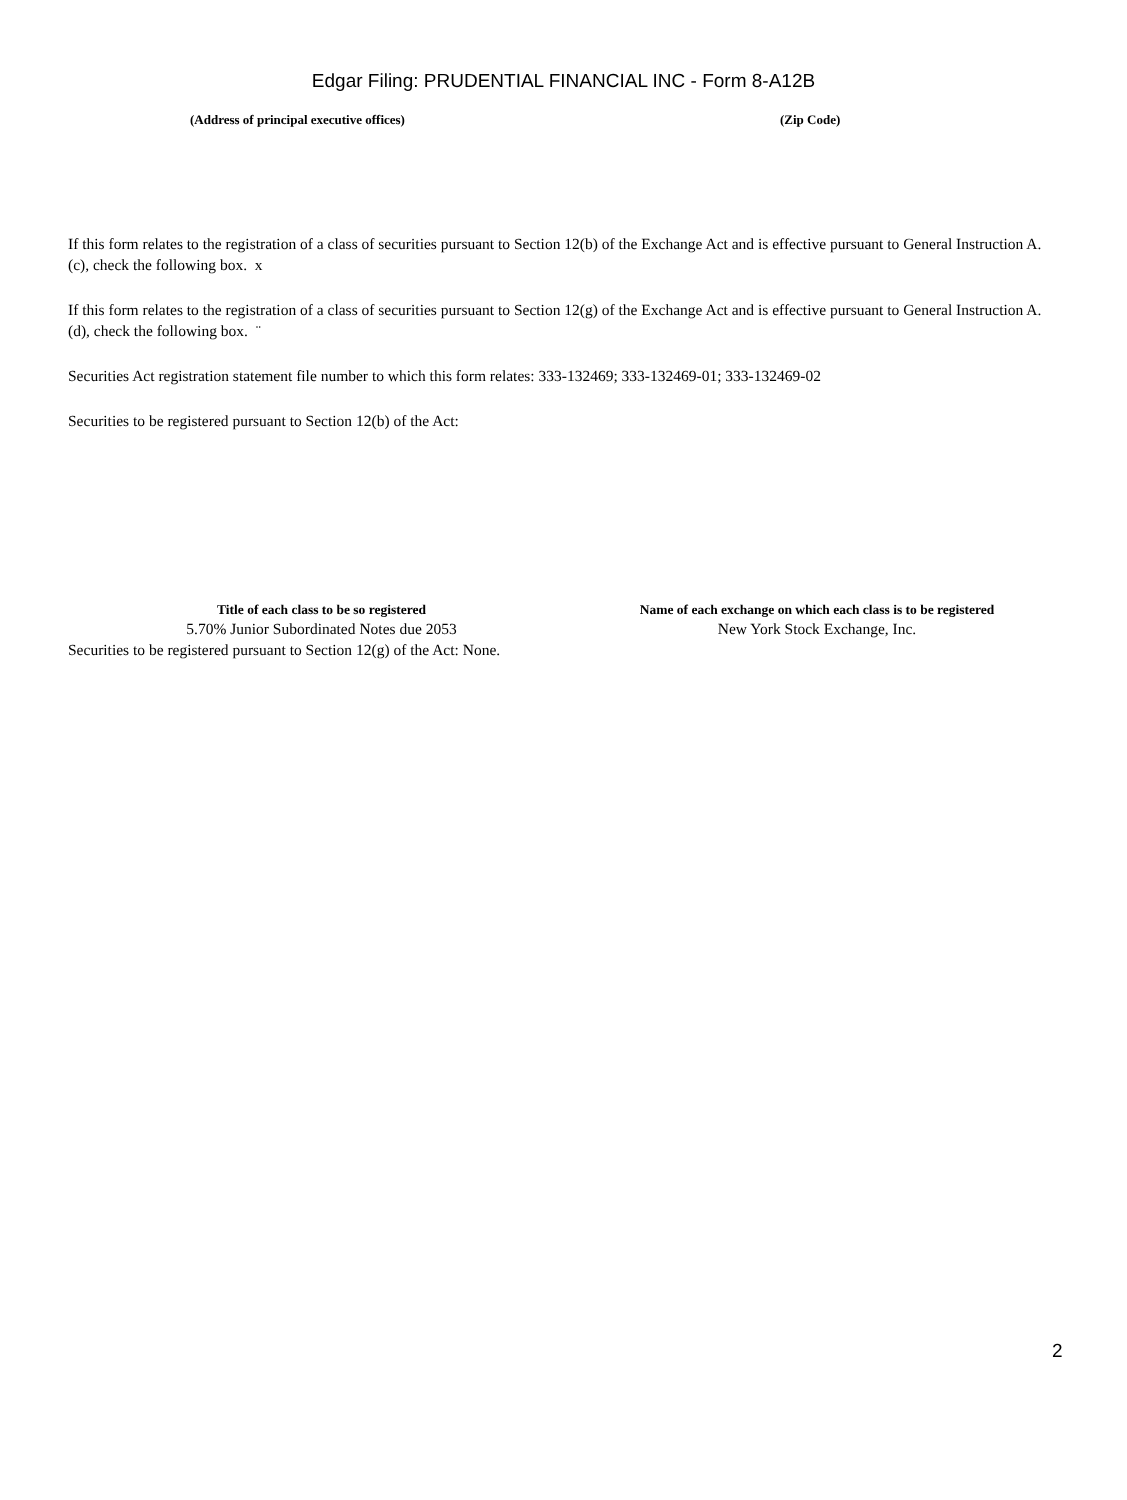Edgar Filing: PRUDENTIAL FINANCIAL INC - Form 8-A12B
(Address of principal executive offices) (Zip Code)
If this form relates to the registration of a class of securities pursuant to Section 12(b) of the Exchange Act and is effective pursuant to General Instruction A.(c), check the following box. x
If this form relates to the registration of a class of securities pursuant to Section 12(g) of the Exchange Act and is effective pursuant to General Instruction A.(d), check the following box. ¨
Securities Act registration statement file number to which this form relates: 333-132469; 333-132469-01; 333-132469-02
Securities to be registered pursuant to Section 12(b) of the Act:
| Title of each class to be so registered | Name of each exchange on which each class is to be registered |
| --- | --- |
| 5.70% Junior Subordinated Notes due 2053 | New York Stock Exchange, Inc. |
Securities to be registered pursuant to Section 12(g) of the Act: None.
2